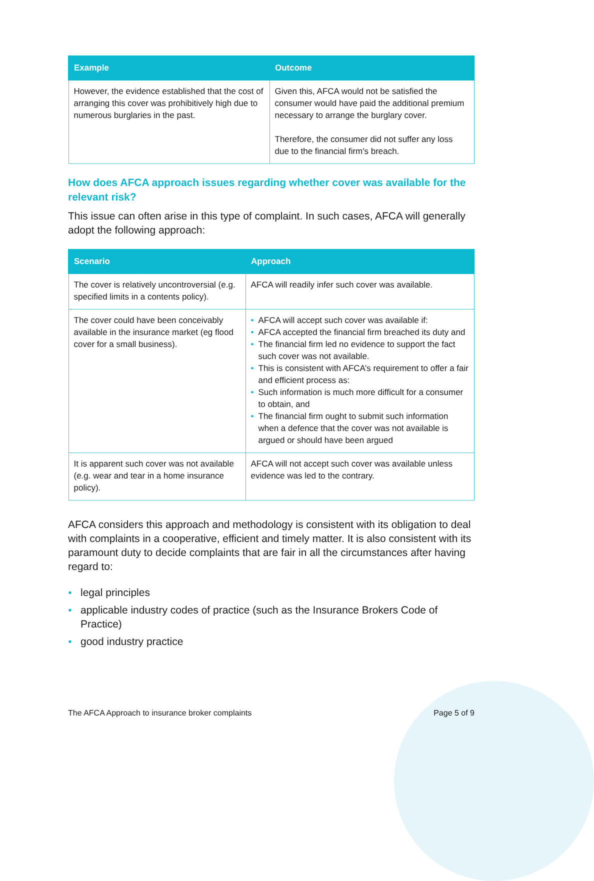| Example | Outcome |
| --- | --- |
| However, the evidence established that the cost of arranging this cover was prohibitively high due to numerous burglaries in the past. | Given this, AFCA would not be satisfied the consumer would have paid the additional premium necessary to arrange the burglary cover. Therefore, the consumer did not suffer any loss due to the financial firm's breach. |
How does AFCA approach issues regarding whether cover was available for the relevant risk?
This issue can often arise in this type of complaint. In such cases, AFCA will generally adopt the following approach:
| Scenario | Approach |
| --- | --- |
| The cover is relatively uncontroversial (e.g. specified limits in a contents policy). | AFCA will readily infer such cover was available. |
| The cover could have been conceivably available in the insurance market (eg flood cover for a small business). | AFCA will accept such cover was available if: AFCA accepted the financial firm breached its duty and The financial firm led no evidence to support the fact such cover was not available. This is consistent with AFCA’s requirement to offer a fair and efficient process as: Such information is much more difficult for a consumer to obtain, and The financial firm ought to submit such information when a defence that the cover was not available is argued or should have been argued |
| It is apparent such cover was not available (e.g. wear and tear in a home insurance policy). | AFCA will not accept such cover was available unless evidence was led to the contrary. |
AFCA considers this approach and methodology is consistent with its obligation to deal with complaints in a cooperative, efficient and timely matter. It is also consistent with its paramount duty to decide complaints that are fair in all the circumstances after having regard to:
legal principles
applicable industry codes of practice (such as the Insurance Brokers Code of Practice)
good industry practice
The AFCA Approach to insurance broker complaints Page 5 of 9